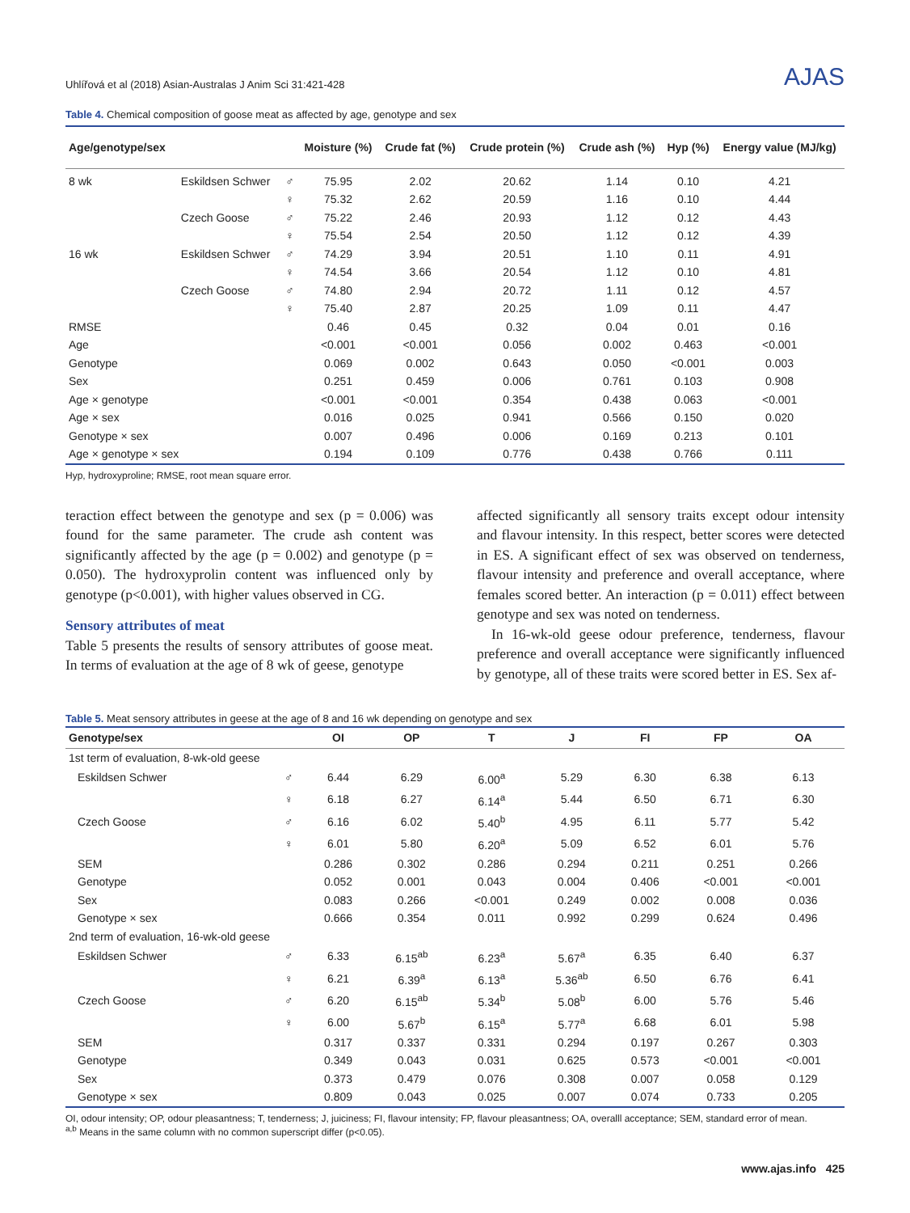Uhlířová et al (2018) Asian-Australas J Anim Sci 31:421-428 AJAS
Table 4. Chemical composition of goose meat as affected by age, genotype and sex
| Age/genotype/sex | | | Moisture (%) | Crude fat (%) | Crude protein (%) | Crude ash (%) | Hyp (%) | Energy value (MJ/kg) |
| --- | --- | --- | --- | --- | --- | --- | --- | --- |
| 8 wk | Eskildsen Schwer | ♂ | 75.95 | 2.02 | 20.62 | 1.14 | 0.10 | 4.21 |
| | | ♀ | 75.32 | 2.62 | 20.59 | 1.16 | 0.10 | 4.44 |
| | Czech Goose | ♂ | 75.22 | 2.46 | 20.93 | 1.12 | 0.12 | 4.43 |
| | | ♀ | 75.54 | 2.54 | 20.50 | 1.12 | 0.12 | 4.39 |
| 16 wk | Eskildsen Schwer | ♂ | 74.29 | 3.94 | 20.51 | 1.10 | 0.11 | 4.91 |
| | | ♀ | 74.54 | 3.66 | 20.54 | 1.12 | 0.10 | 4.81 |
| | Czech Goose | ♂ | 74.80 | 2.94 | 20.72 | 1.11 | 0.12 | 4.57 |
| | | ♀ | 75.40 | 2.87 | 20.25 | 1.09 | 0.11 | 4.47 |
| RMSE | | | 0.46 | 0.45 | 0.32 | 0.04 | 0.01 | 0.16 |
| Age | | | <0.001 | <0.001 | 0.056 | 0.002 | 0.463 | <0.001 |
| Genotype | | | 0.069 | 0.002 | 0.643 | 0.050 | <0.001 | 0.003 |
| Sex | | | 0.251 | 0.459 | 0.006 | 0.761 | 0.103 | 0.908 |
| Age × genotype | | | <0.001 | <0.001 | 0.354 | 0.438 | 0.063 | <0.001 |
| Age × sex | | | 0.016 | 0.025 | 0.941 | 0.566 | 0.150 | 0.020 |
| Genotype × sex | | | 0.007 | 0.496 | 0.006 | 0.169 | 0.213 | 0.101 |
| Age × genotype × sex | | | 0.194 | 0.109 | 0.776 | 0.438 | 0.766 | 0.111 |
Hyp, hydroxyproline; RMSE, root mean square error.
teraction effect between the genotype and sex (p = 0.006) was found for the same parameter. The crude ash content was significantly affected by the age (p = 0.002) and genotype (p = 0.050). The hydroxyprolin content was influenced only by genotype (p<0.001), with higher values observed in CG.
Sensory attributes of meat
Table 5 presents the results of sensory attributes of goose meat. In terms of evaluation at the age of 8 wk of geese, genotype
affected significantly all sensory traits except odour intensity and flavour intensity. In this respect, better scores were detected in ES. A significant effect of sex was observed on tenderness, flavour intensity and preference and overall acceptance, where females scored better. An interaction (p = 0.011) effect between genotype and sex was noted on tenderness.
In 16-wk-old geese odour preference, tenderness, flavour preference and overall acceptance were significantly influenced by genotype, all of these traits were scored better in ES. Sex af-
Table 5. Meat sensory attributes in geese at the age of 8 and 16 wk depending on genotype and sex
| Genotype/sex | | OI | OP | T | J | FI | FP | OA |
| --- | --- | --- | --- | --- | --- | --- | --- | --- |
| 1st term of evaluation, 8-wk-old geese | | | | | | | | |
| Eskildsen Schwer | ♂ | 6.44 | 6.29 | 6.00<sup>a</sup> | 5.29 | 6.30 | 6.38 | 6.13 |
| | ♀ | 6.18 | 6.27 | 6.14<sup>a</sup> | 5.44 | 6.50 | 6.71 | 6.30 |
| Czech Goose | ♂ | 6.16 | 6.02 | 5.40<sup>b</sup> | 4.95 | 6.11 | 5.77 | 5.42 |
| | ♀ | 6.01 | 5.80 | 6.20<sup>a</sup> | 5.09 | 6.52 | 6.01 | 5.76 |
| SEM | | 0.286 | 0.302 | 0.286 | 0.294 | 0.211 | 0.251 | 0.266 |
| Genotype | | 0.052 | 0.001 | 0.043 | 0.004 | 0.406 | <0.001 | <0.001 |
| Sex | | 0.083 | 0.266 | <0.001 | 0.249 | 0.002 | 0.008 | 0.036 |
| Genotype × sex | | 0.666 | 0.354 | 0.011 | 0.992 | 0.299 | 0.624 | 0.496 |
| 2nd term of evaluation, 16-wk-old geese | | | | | | | | |
| Eskildsen Schwer | ♂ | 6.33 | 6.15<sup>ab</sup> | 6.23<sup>a</sup> | 5.67<sup>a</sup> | 6.35 | 6.40 | 6.37 |
| | ♀ | 6.21 | 6.39<sup>a</sup> | 6.13<sup>a</sup> | 5.36<sup>ab</sup> | 6.50 | 6.76 | 6.41 |
| Czech Goose | ♂ | 6.20 | 6.15<sup>ab</sup> | 5.34<sup>b</sup> | 5.08<sup>b</sup> | 6.00 | 5.76 | 5.46 |
| | ♀ | 6.00 | 5.67<sup>b</sup> | 6.15<sup>a</sup> | 5.77<sup>a</sup> | 6.68 | 6.01 | 5.98 |
| SEM | | 0.317 | 0.337 | 0.331 | 0.294 | 0.197 | 0.267 | 0.303 |
| Genotype | | 0.349 | 0.043 | 0.031 | 0.625 | 0.573 | <0.001 | <0.001 |
| Sex | | 0.373 | 0.479 | 0.076 | 0.308 | 0.007 | 0.058 | 0.129 |
| Genotype × sex | | 0.809 | 0.043 | 0.025 | 0.007 | 0.074 | 0.733 | 0.205 |
OI, odour intensity; OP, odour pleasantness; T, tenderness; J, juiciness; FI, flavour intensity; FP, flavour pleasantness; OA, overalll acceptance; SEM, standard error of mean.
<sup>a,b</sup> Means in the same column with no common superscript differ (p<0.05).
www.ajas.info 425